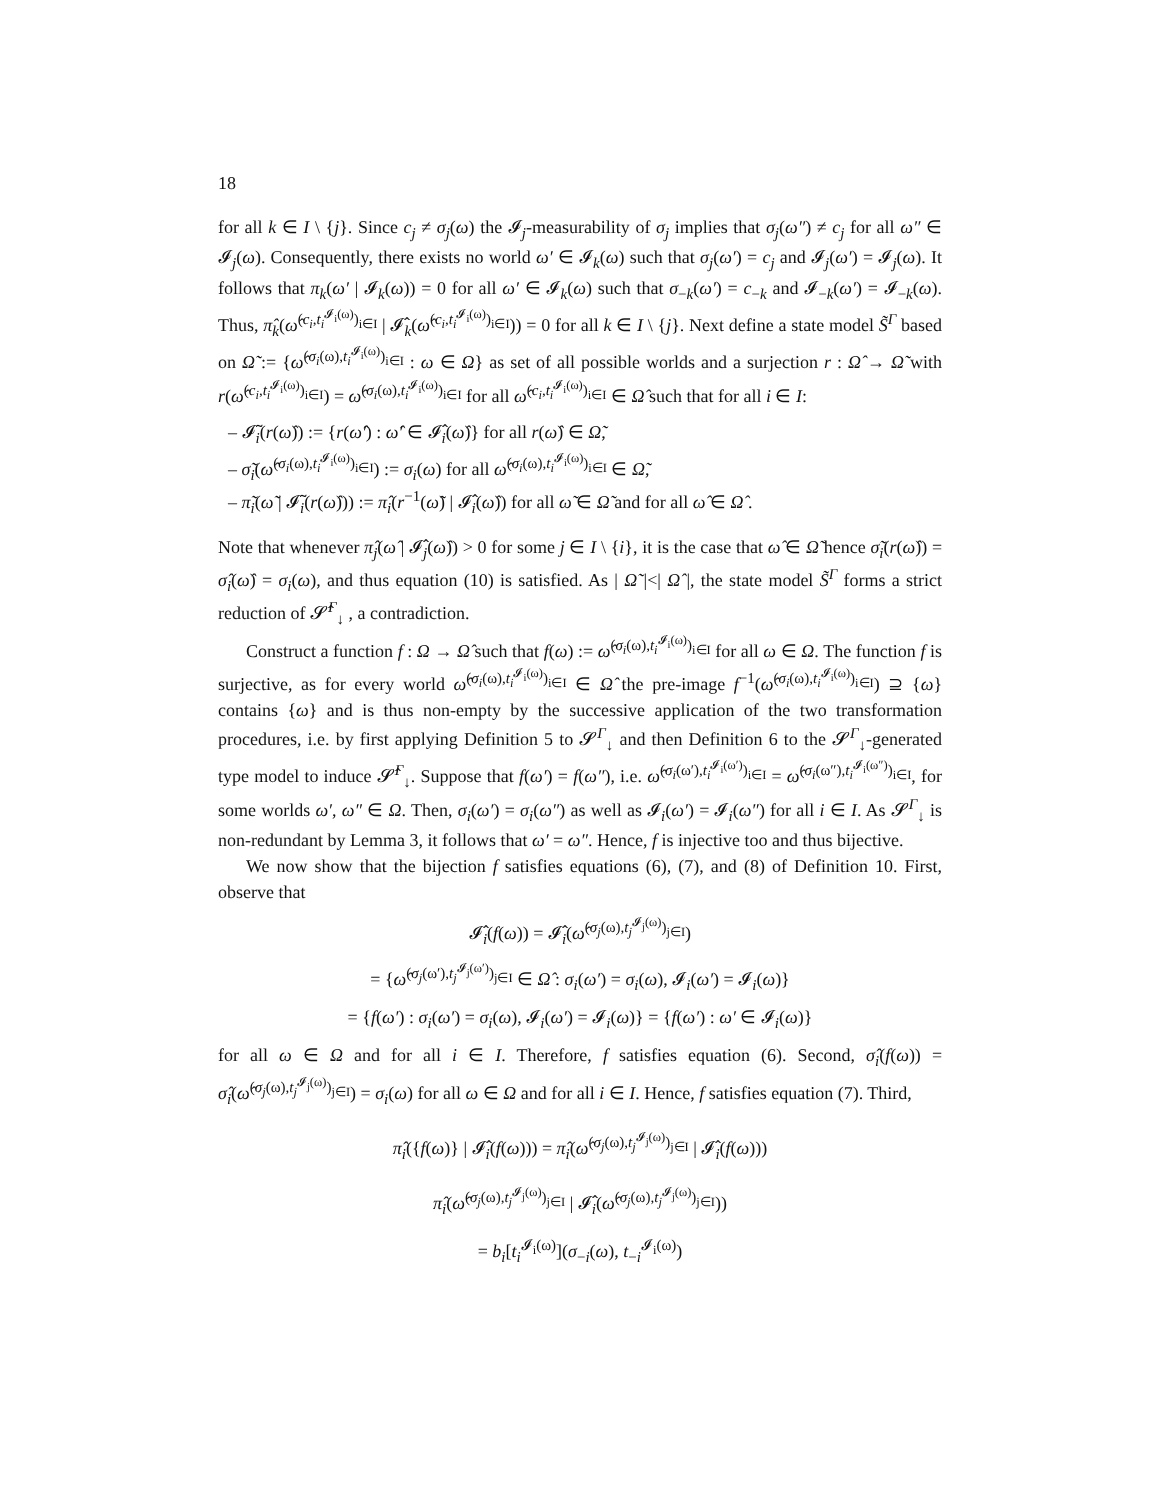18
for all k ∈ I \ {j}. Since c<sub>j</sub> ≠ σ<sub>j</sub>(ω) the 𝓘<sub>j</sub>-measurability of σ<sub>j</sub> implies that σ<sub>j</sub>(ω″) ≠ c<sub>j</sub> for all ω″ ∈ 𝓘<sub>j</sub>(ω). Consequently, there exists no world ω′ ∈ 𝓘<sub>k</sub>(ω) such that σ<sub>j</sub>(ω′) = c<sub>j</sub> and 𝓘<sub>j</sub>(ω′) = 𝓘<sub>j</sub>(ω). It follows that π<sub>k</sub>(ω′ | 𝓘<sub>k</sub>(ω)) = 0 for all ω′ ∈ 𝓘<sub>k</sub>(ω) such that σ<sub>−k</sub>(ω′) = c<sub>−k</sub> and 𝓘<sub>−k</sub>(ω′) = 𝓘<sub>−k</sub>(ω). Thus, π̂<sub>k</sub>(ω̂<sup>(c<sub>i</sub>,t<sub>i</sub><sup>𝓘<sub>i</sub>(ω)</sup>)<sub>i∈I</sub></sup> | 𝓘̂<sub>k</sub>(ω̂<sup>(c<sub>i</sub>,t<sub>i</sub><sup>𝓘<sub>i</sub>(ω)</sup>)<sub>i∈I</sub></sup>)) = 0 for all k ∈ I \ {j}. Next define a state model S̃<sup>Γ</sup> based on Ω̃ := {ω̂<sup>(σ<sub>i</sub>(ω),t<sub>i</sub><sup>𝓘<sub>i</sub>(ω)</sup>)<sub>i∈I</sub></sup> : ω ∈ Ω} as set of all possible worlds and a surjection r : Ω̂ → Ω̃ with r(ω̂<sup>(c<sub>i</sub>,t<sub>i</sub><sup>𝓘<sub>i</sub>(ω)</sup>)<sub>i∈I</sub></sup>) = ω̂<sup>(σ<sub>i</sub>(ω),t<sub>i</sub><sup>𝓘<sub>i</sub>(ω)</sup>)<sub>i∈I</sub></sup> for all ω̂<sup>(c<sub>i</sub>,t<sub>i</sub><sup>𝓘<sub>i</sub>(ω)</sup>)<sub>i∈I</sub></sup> ∈ Ω̂ such that for all i ∈ I:
– 𝓘̃<sub>i</sub>(r(ω̂)) := {r(ω̂′) : ω̂′ ∈ 𝓘̂<sub>i</sub>(ω̂)} for all r(ω̂) ∈ Ω̃,
– σ̃<sub>i</sub>(ω̂<sup>(σ<sub>i</sub>(ω),t<sub>i</sub><sup>𝓘<sub>i</sub>(ω)</sup>)<sub>i∈I</sub></sup>) := σ<sub>i</sub>(ω) for all ω̂<sup>(σ<sub>i</sub>(ω),t<sub>i</sub><sup>𝓘<sub>i</sub>(ω)</sup>)<sub>i∈I</sub></sup> ∈ Ω̃,
– π̃<sub>i</sub>(ω̃ | 𝓘̃<sub>i</sub>(r(ω̂))) := π̂<sub>i</sub>(r<sup>−1</sup>(ω̃) | 𝓘̂<sub>i</sub>(ω̂)) for all ω̃ ∈ Ω̃ and for all ω̂ ∈ Ω̂ .
Note that whenever π̂<sub>j</sub>(ω̂ | 𝓘̂<sub>j</sub>(ω̂)) > 0 for some j ∈ I \ {i}, it is the case that ω̂ ∈ Ω̃ hence σ̃<sub>i</sub>(r(ω̂)) = σ̂<sub>i</sub>(ω̂) = σ<sub>i</sub>(ω), and thus equation (10) is satisfied. As | Ω̃ |<| Ω̂ |, the state model S̃<sup>Γ</sup> forms a strict reduction of 𝓢̂<sup>Γ</sup><sub>↓</sub> , a contradiction.
Construct a function f : Ω → Ω̂ such that f(ω) := ω̂<sup>(σ<sub>i</sub>(ω),t<sub>i</sub><sup>𝓘<sub>i</sub>(ω)</sup>)<sub>i∈I</sub></sup> for all ω ∈ Ω. The function f is surjective, as for every world ω̂<sup>(σ<sub>i</sub>(ω),t<sub>i</sub><sup>𝓘<sub>i</sub>(ω)</sup>)<sub>i∈I</sub></sup> ∈ Ω̂ the pre-image f<sup>−1</sup>(ω̂<sup>(σ<sub>i</sub>(ω),t<sub>i</sub><sup>𝓘<sub>i</sub>(ω)</sup>)<sub>i∈I</sub></sup>) ⊇ {ω} contains {ω} and is thus non-empty by the successive application of the two transformation procedures, i.e. by first applying Definition 5 to 𝓢<sup>Γ</sup><sub>↓</sub> and then Definition 6 to the 𝓢<sup>Γ</sup><sub>↓</sub>-generated type model to induce 𝓢̂<sup>Γ</sup><sub>↓</sub>. Suppose that f(ω′) = f(ω″), i.e. ω̂<sup>(σ<sub>i</sub>(ω′),t<sub>i</sub><sup>𝓘<sub>i</sub>(ω′)</sup>)<sub>i∈I</sub></sup> = ω̂<sup>(σ<sub>i</sub>(ω″),t<sub>i</sub><sup>𝓘<sub>i</sub>(ω″)</sup>)<sub>i∈I</sub></sup>, for some worlds ω′, ω″ ∈ Ω. Then, σ<sub>i</sub>(ω′) = σ<sub>i</sub>(ω″) as well as 𝓘<sub>i</sub>(ω′) = 𝓘<sub>i</sub>(ω″) for all i ∈ I. As 𝓢<sup>Γ</sup><sub>↓</sub> is non-redundant by Lemma 3, it follows that ω′ = ω″. Hence, f is injective too and thus bijective.
We now show that the bijection f satisfies equations (6), (7), and (8) of Definition 10. First, observe that
𝓘̂<sub>i</sub>(f(ω)) = 𝓘̂<sub>i</sub>(ω̂<sup>(σ<sub>j</sub>(ω),t<sub>j</sub><sup>𝓘<sub>j</sub>(ω)</sup>)<sub>j∈I</sub></sup>)
= {ω̂<sup>(σ<sub>j</sub>(ω′),t<sub>j</sub><sup>𝓘<sub>j</sub>(ω′)</sup>)<sub>j∈I</sub></sup> ∈ Ω̂ : σ<sub>i</sub>(ω′) = σ<sub>i</sub>(ω), 𝓘<sub>i</sub>(ω′) = 𝓘<sub>i</sub>(ω)}
= {f(ω′) : σ<sub>i</sub>(ω′) = σ<sub>i</sub>(ω), 𝓘<sub>i</sub>(ω′) = 𝓘<sub>i</sub>(ω)} = {f(ω′) : ω′ ∈ 𝓘<sub>i</sub>(ω)}
for all ω ∈ Ω and for all i ∈ I. Therefore, f satisfies equation (6). Second, σ̂<sub>i</sub>(f(ω)) = σ̂<sub>i</sub>(ω̂<sup>(σ<sub>j</sub>(ω),t<sub>j</sub><sup>𝓘<sub>j</sub>(ω)</sup>)<sub>j∈I</sub></sup>) = σ<sub>i</sub>(ω) for all ω ∈ Ω and for all i ∈ I. Hence, f satisfies equation (7). Third,
π̂<sub>i</sub>({f(ω)} | 𝓘̂<sub>i</sub>(f(ω))) = π̂<sub>i</sub>(ω̂<sup>(σ<sub>j</sub>(ω),t<sub>j</sub><sup>𝓘<sub>j</sub>(ω)</sup>)<sub>j∈I</sub></sup> | 𝓘̂<sub>i</sub>(f(ω)))
π̂<sub>i</sub>(ω̂<sup>(σ<sub>j</sub>(ω),t<sub>j</sub><sup>𝓘<sub>j</sub>(ω)</sup>)<sub>j∈I</sub></sup> | 𝓘̂<sub>i</sub>(ω̂<sup>(σ<sub>j</sub>(ω),t<sub>j</sub><sup>𝓘<sub>j</sub>(ω)</sup>)<sub>j∈I</sub></sup>))
= b<sub>i</sub>[t<sub>i</sub><sup>𝓘<sub>i</sub>(ω)</sup>](σ<sub>−i</sub>(ω), t<sub>−i</sub><sup>𝓘<sub>i</sub>(ω)</sup>)